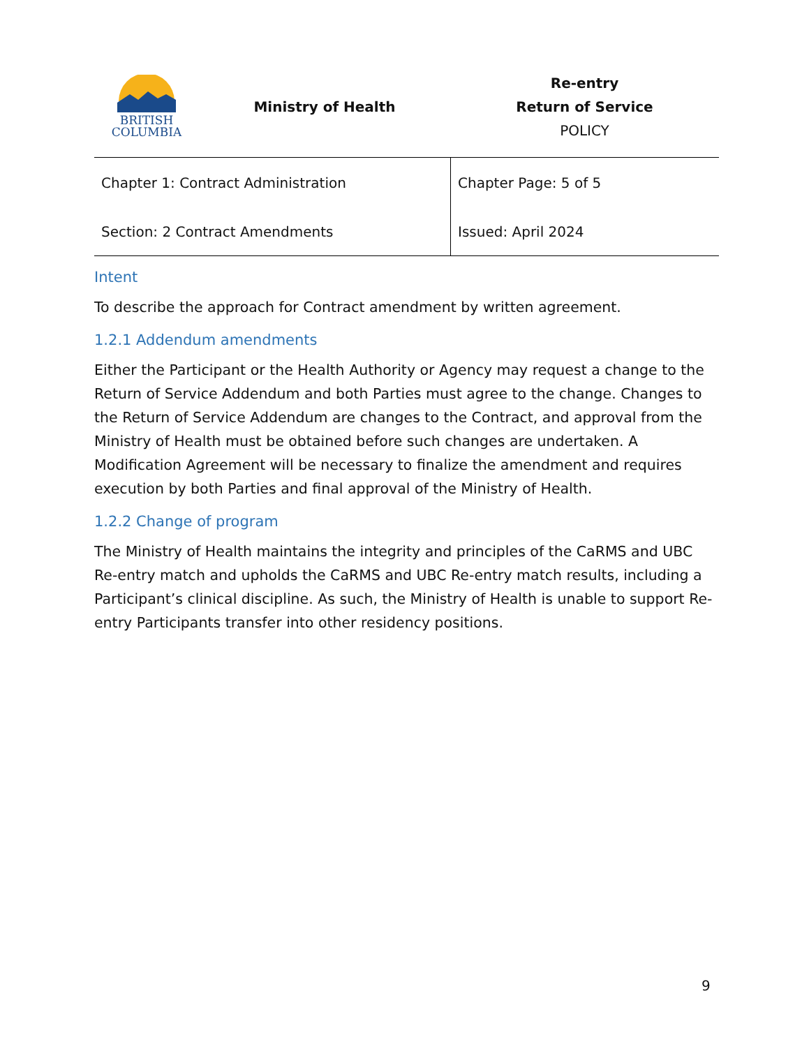BRITISH
COLUMBIA
Ministry of Health
Re-entry
Return of Service
POLICY
| Chapter 1: Contract Administration | Chapter Page: 5 of 5 |
| Section: 2 Contract Amendments | Issued: April 2024 |
Intent
To describe the approach for Contract amendment by written agreement.
1.2.1 Addendum amendments
Either the Participant or the Health Authority or Agency may request a change to the Return of Service Addendum and both Parties must agree to the change. Changes to the Return of Service Addendum are changes to the Contract, and approval from the Ministry of Health must be obtained before such changes are undertaken. A Modification Agreement will be necessary to finalize the amendment and requires execution by both Parties and final approval of the Ministry of Health.
1.2.2 Change of program
The Ministry of Health maintains the integrity and principles of the CaRMS and UBC Re-entry match and upholds the CaRMS and UBC Re-entry match results, including a Participant’s clinical discipline. As such, the Ministry of Health is unable to support Re-entry Participants transfer into other residency positions.
9